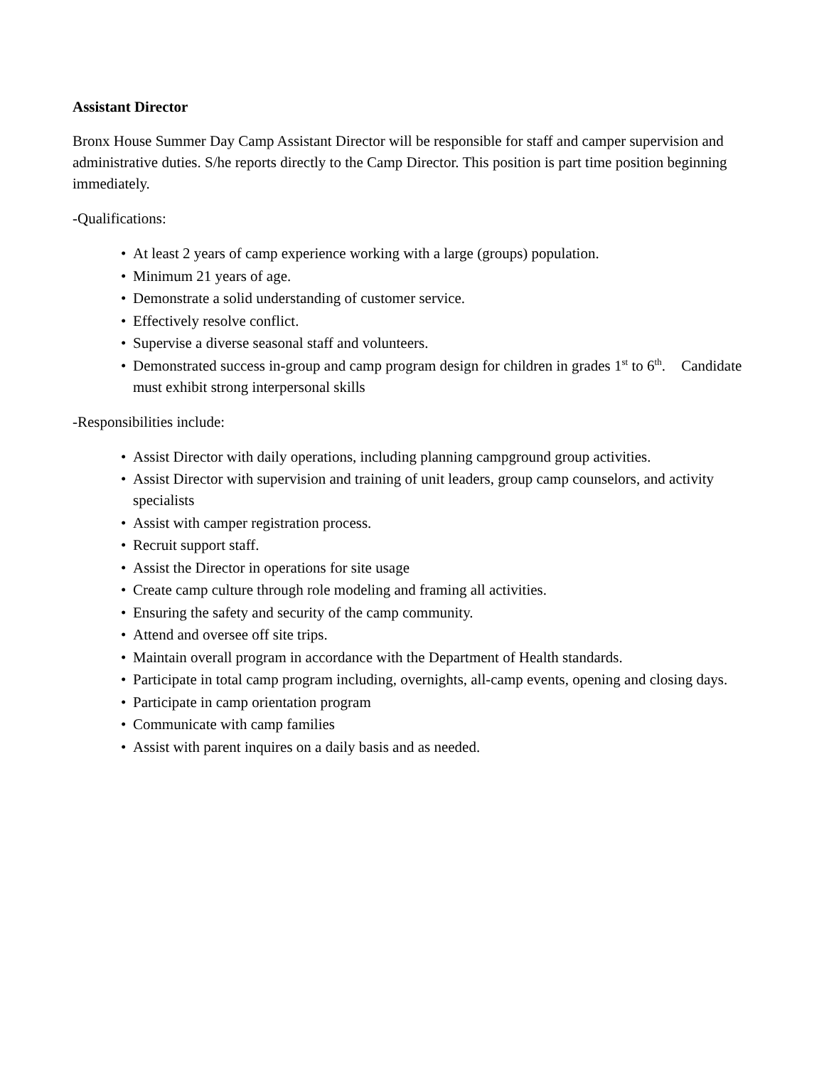Assistant Director
Bronx House Summer Day Camp Assistant Director will be responsible for staff and camper supervision and administrative duties. S/he reports directly to the Camp Director. This position is part time position beginning immediately.
-Qualifications:
• At least 2 years of camp experience working with a large (groups) population.
• Minimum 21 years of age.
• Demonstrate a solid understanding of customer service.
• Effectively resolve conflict.
• Supervise a diverse seasonal staff and volunteers.
• Demonstrated success in-group and camp program design for children in grades 1<sup>st</sup> to 6<sup>th</sup>. Candidate must exhibit strong interpersonal skills
-Responsibilities include:
• Assist Director with daily operations, including planning campground group activities.
• Assist Director with supervision and training of unit leaders, group camp counselors, and activity specialists
• Assist with camper registration process.
• Recruit support staff.
• Assist the Director in operations for site usage
• Create camp culture through role modeling and framing all activities.
• Ensuring the safety and security of the camp community.
• Attend and oversee off site trips.
• Maintain overall program in accordance with the Department of Health standards.
• Participate in total camp program including, overnights, all-camp events, opening and closing days.
• Participate in camp orientation program
• Communicate with camp families
• Assist with parent inquires on a daily basis and as needed.